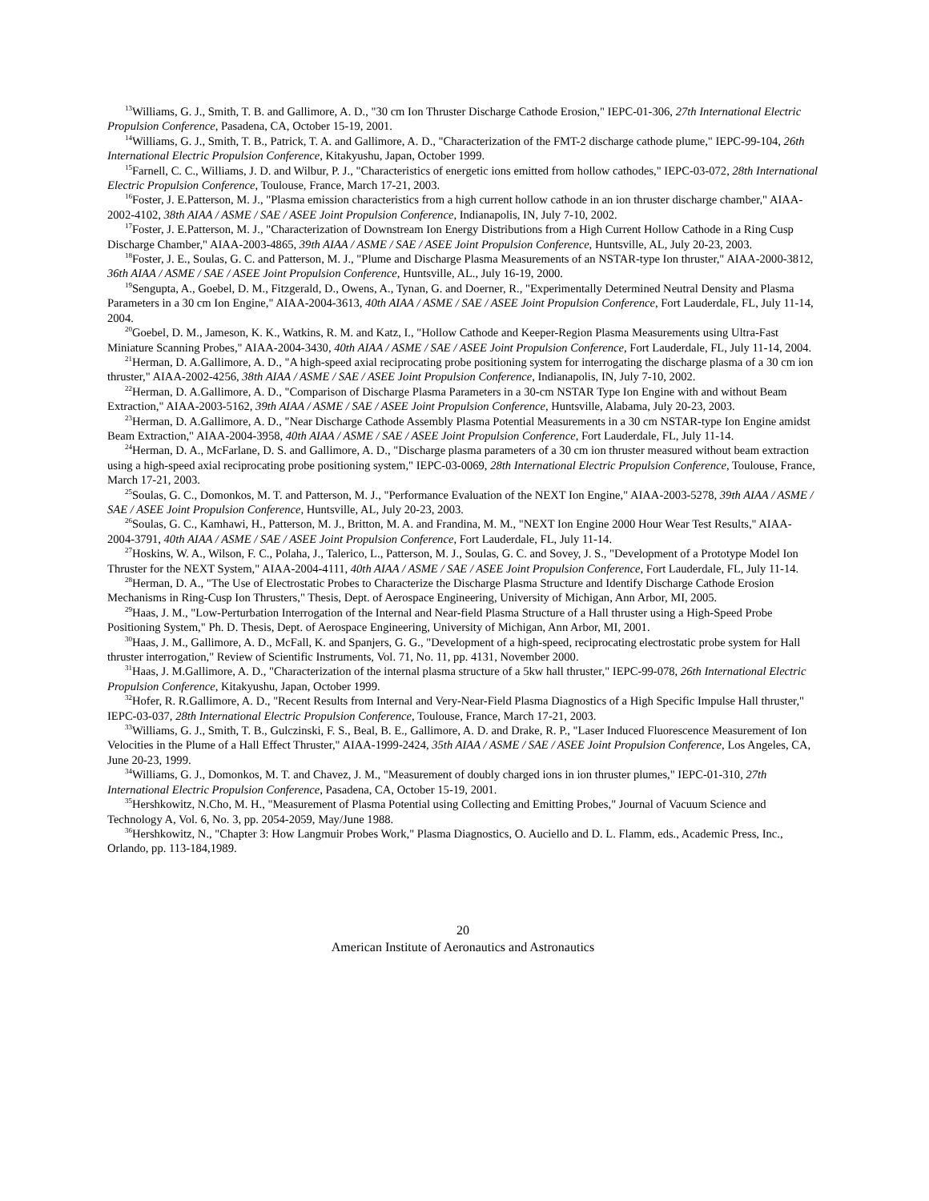<sup>13</sup> Williams, G. J., Smith, T. B. and Gallimore, A. D., "30 cm Ion Thruster Discharge Cathode Erosion," IEPC-01-306, 27th International Electric Propulsion Conference, Pasadena, CA, October 15-19, 2001.
<sup>14</sup> Williams, G. J., Smith, T. B., Patrick, T. A. and Gallimore, A. D., "Characterization of the FMT-2 discharge cathode plume," IEPC-99-104, 26th International Electric Propulsion Conference, Kitakyushu, Japan, October 1999.
<sup>15</sup> Farnell, C. C., Williams, J. D. and Wilbur, P. J., "Characteristics of energetic ions emitted from hollow cathodes," IEPC-03-072, 28th International Electric Propulsion Conference, Toulouse, France, March 17-21, 2003.
<sup>16</sup> Foster, J. E.Patterson, M. J., "Plasma emission characteristics from a high current hollow cathode in an ion thruster discharge chamber," AIAA-2002-4102, 38th AIAA / ASME / SAE / ASEE Joint Propulsion Conference, Indianapolis, IN, July 7-10, 2002.
<sup>17</sup> Foster, J. E.Patterson, M. J., "Characterization of Downstream Ion Energy Distributions from a High Current Hollow Cathode in a Ring Cusp Discharge Chamber," AIAA-2003-4865, 39th AIAA / ASME / SAE / ASEE Joint Propulsion Conference, Huntsville, AL, July 20-23, 2003.
<sup>18</sup> Foster, J. E., Soulas, G. C. and Patterson, M. J., "Plume and Discharge Plasma Measurements of an NSTAR-type Ion thruster," AIAA-2000-3812, 36th AIAA / ASME / SAE / ASEE Joint Propulsion Conference, Huntsville, AL., July 16-19, 2000.
<sup>19</sup> Sengupta, A., Goebel, D. M., Fitzgerald, D., Owens, A., Tynan, G. and Doerner, R., "Experimentally Determined Neutral Density and Plasma Parameters in a 30 cm Ion Engine," AIAA-2004-3613, 40th AIAA / ASME / SAE / ASEE Joint Propulsion Conference, Fort Lauderdale, FL, July 11-14, 2004.
<sup>20</sup> Goebel, D. M., Jameson, K. K., Watkins, R. M. and Katz, I., "Hollow Cathode and Keeper-Region Plasma Measurements using Ultra-Fast Miniature Scanning Probes," AIAA-2004-3430, 40th AIAA / ASME / SAE / ASEE Joint Propulsion Conference, Fort Lauderdale, FL, July 11-14, 2004.
<sup>21</sup> Herman, D. A.Gallimore, A. D., "A high-speed axial reciprocating probe positioning system for interrogating the discharge plasma of a 30 cm ion thruster," AIAA-2002-4256, 38th AIAA / ASME / SAE / ASEE Joint Propulsion Conference, Indianapolis, IN, July 7-10, 2002.
<sup>22</sup> Herman, D. A.Gallimore, A. D., "Comparison of Discharge Plasma Parameters in a 30-cm NSTAR Type Ion Engine with and without Beam Extraction," AIAA-2003-5162, 39th AIAA / ASME / SAE / ASEE Joint Propulsion Conference, Huntsville, Alabama, July 20-23, 2003.
<sup>23</sup> Herman, D. A.Gallimore, A. D., "Near Discharge Cathode Assembly Plasma Potential Measurements in a 30 cm NSTAR-type Ion Engine amidst Beam Extraction," AIAA-2004-3958, 40th AIAA / ASME / SAE / ASEE Joint Propulsion Conference, Fort Lauderdale, FL, July 11-14.
<sup>24</sup> Herman, D. A., McFarlane, D. S. and Gallimore, A. D., "Discharge plasma parameters of a 30 cm ion thruster measured without beam extraction using a high-speed axial reciprocating probe positioning system," IEPC-03-0069, 28th International Electric Propulsion Conference, Toulouse, France, March 17-21, 2003.
<sup>25</sup> Soulas, G. C., Domonkos, M. T. and Patterson, M. J., "Performance Evaluation of the NEXT Ion Engine," AIAA-2003-5278, 39th AIAA / ASME / SAE / ASEE Joint Propulsion Conference, Huntsville, AL, July 20-23, 2003.
<sup>26</sup> Soulas, G. C., Kamhawi, H., Patterson, M. J., Britton, M. A. and Frandina, M. M., "NEXT Ion Engine 2000 Hour Wear Test Results," AIAA-2004-3791, 40th AIAA / ASME / SAE / ASEE Joint Propulsion Conference, Fort Lauderdale, FL, July 11-14.
<sup>27</sup> Hoskins, W. A., Wilson, F. C., Polaha, J., Talerico, L., Patterson, M. J., Soulas, G. C. and Sovey, J. S., "Development of a Prototype Model Ion Thruster for the NEXT System," AIAA-2004-4111, 40th AIAA / ASME / SAE / ASEE Joint Propulsion Conference, Fort Lauderdale, FL, July 11-14.
<sup>28</sup> Herman, D. A., "The Use of Electrostatic Probes to Characterize the Discharge Plasma Structure and Identify Discharge Cathode Erosion Mechanisms in Ring-Cusp Ion Thrusters," Thesis, Dept. of Aerospace Engineering, University of Michigan, Ann Arbor, MI, 2005.
<sup>29</sup> Haas, J. M., "Low-Perturbation Interrogation of the Internal and Near-field Plasma Structure of a Hall thruster using a High-Speed Probe Positioning System," Ph. D. Thesis, Dept. of Aerospace Engineering, University of Michigan, Ann Arbor, MI, 2001.
<sup>30</sup> Haas, J. M., Gallimore, A. D., McFall, K. and Spanjers, G. G., "Development of a high-speed, reciprocating electrostatic probe system for Hall thruster interrogation," Review of Scientific Instruments, Vol. 71, No. 11, pp. 4131, November 2000.
<sup>31</sup> Haas, J. M.Gallimore, A. D., "Characterization of the internal plasma structure of a 5kw hall thruster," IEPC-99-078, 26th International Electric Propulsion Conference, Kitakyushu, Japan, October 1999.
<sup>32</sup> Hofer, R. R.Gallimore, A. D., "Recent Results from Internal and Very-Near-Field Plasma Diagnostics of a High Specific Impulse Hall thruster," IEPC-03-037, 28th International Electric Propulsion Conference, Toulouse, France, March 17-21, 2003.
<sup>33</sup> Williams, G. J., Smith, T. B., Gulczinski, F. S., Beal, B. E., Gallimore, A. D. and Drake, R. P., "Laser Induced Fluorescence Measurement of Ion Velocities in the Plume of a Hall Effect Thruster," AIAA-1999-2424, 35th AIAA / ASME / SAE / ASEE Joint Propulsion Conference, Los Angeles, CA, June 20-23, 1999.
<sup>34</sup> Williams, G. J., Domonkos, M. T. and Chavez, J. M., "Measurement of doubly charged ions in ion thruster plumes," IEPC-01-310, 27th International Electric Propulsion Conference, Pasadena, CA, October 15-19, 2001.
<sup>35</sup> Hershkowitz, N.Cho, M. H., "Measurement of Plasma Potential using Collecting and Emitting Probes," Journal of Vacuum Science and Technology A, Vol. 6, No. 3, pp. 2054-2059, May/June 1988.
<sup>36</sup> Hershkowitz, N., "Chapter 3: How Langmuir Probes Work," Plasma Diagnostics, O. Auciello and D. L. Flamm, eds., Academic Press, Inc., Orlando, pp. 113-184,1989.
20
American Institute of Aeronautics and Astronautics